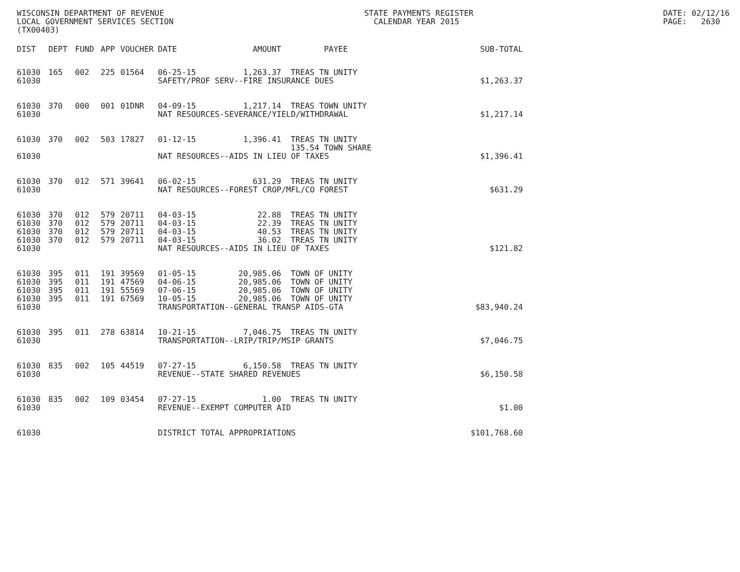WISCONSIN DEPARTMENT OF REVENUE LOCAL GOVERNMENT SERVICES SECTION (TX00403)
STATE PAYMENTS REGISTER CALENDAR YEAR 2015
DATE: 02/12/16 PAGE: 2630
| DIST | DEPT | FUND | APP | VOUCHER | DATE | AMOUNT | PAYEE | SUB-TOTAL |
| --- | --- | --- | --- | --- | --- | --- | --- | --- |
| 61030 | 165 | 002 | 225 | 01564 | 06-25-15 | 1,263.37 | TREAS TN UNITY | |
| 61030 | | | | | SAFETY/PROF SERV--FIRE INSURANCE DUES | | | $1,263.37 |
| 61030 | 370 | 000 | 001 | 01DNR | 04-09-15 | 1,217.14 | TREAS TOWN UNITY | |
| 61030 | | | | | NAT RESOURCES-SEVERANCE/YIELD/WITHDRAWAL | | | $1,217.14 |
| 61030 | 370 | 002 | 503 | 17827 | 01-12-15 | 1,396.41 | TREAS TN UNITY | |
| | | | | | | | 135.54 TOWN SHARE | |
| 61030 | | | | | NAT RESOURCES--AIDS IN LIEU OF TAXES | | | $1,396.41 |
| 61030 | 370 | 012 | 571 | 39641 | 06-02-15 | 631.29 | TREAS TN UNITY | |
| 61030 | | | | | NAT RESOURCES--FOREST CROP/MFL/CO FOREST | | | $631.29 |
| 61030 | 370 | 012 | 579 | 20711 | 04-03-15 | 22.88 | TREAS TN UNITY | |
| 61030 | 370 | 012 | 579 | 20711 | 04-03-15 | 22.39 | TREAS TN UNITY | |
| 61030 | 370 | 012 | 579 | 20711 | 04-03-15 | 40.53 | TREAS TN UNITY | |
| 61030 | 370 | 012 | 579 | 20711 | 04-03-15 | 36.02 | TREAS TN UNITY | |
| 61030 | | | | | NAT RESOURCES--AIDS IN LIEU OF TAXES | | | $121.82 |
| 61030 | 395 | 011 | 191 | 39569 | 01-05-15 | 20,985.06 | TOWN OF UNITY | |
| 61030 | 395 | 011 | 191 | 47569 | 04-06-15 | 20,985.06 | TOWN OF UNITY | |
| 61030 | 395 | 011 | 191 | 55569 | 07-06-15 | 20,985.06 | TOWN OF UNITY | |
| 61030 | 395 | 011 | 191 | 67569 | 10-05-15 | 20,985.06 | TOWN OF UNITY | |
| 61030 | | | | | TRANSPORTATION--GENERAL TRANSP AIDS-GTA | | | $83,940.24 |
| 61030 | 395 | 011 | 278 | 63814 | 10-21-15 | 7,046.75 | TREAS TN UNITY | |
| 61030 | | | | | TRANSPORTATION--LRIP/TRIP/MSIP GRANTS | | | $7,046.75 |
| 61030 | 835 | 002 | 105 | 44519 | 07-27-15 | 6,150.58 | TREAS TN UNITY | |
| 61030 | | | | | REVENUE--STATE SHARED REVENUES | | | $6,150.58 |
| 61030 | 835 | 002 | 109 | 03454 | 07-27-15 | 1.00 | TREAS TN UNITY | |
| 61030 | | | | | REVENUE--EXEMPT COMPUTER AID | | | $1.00 |
| 61030 | | | | | DISTRICT TOTAL APPROPRIATIONS | | | $101,768.60 |